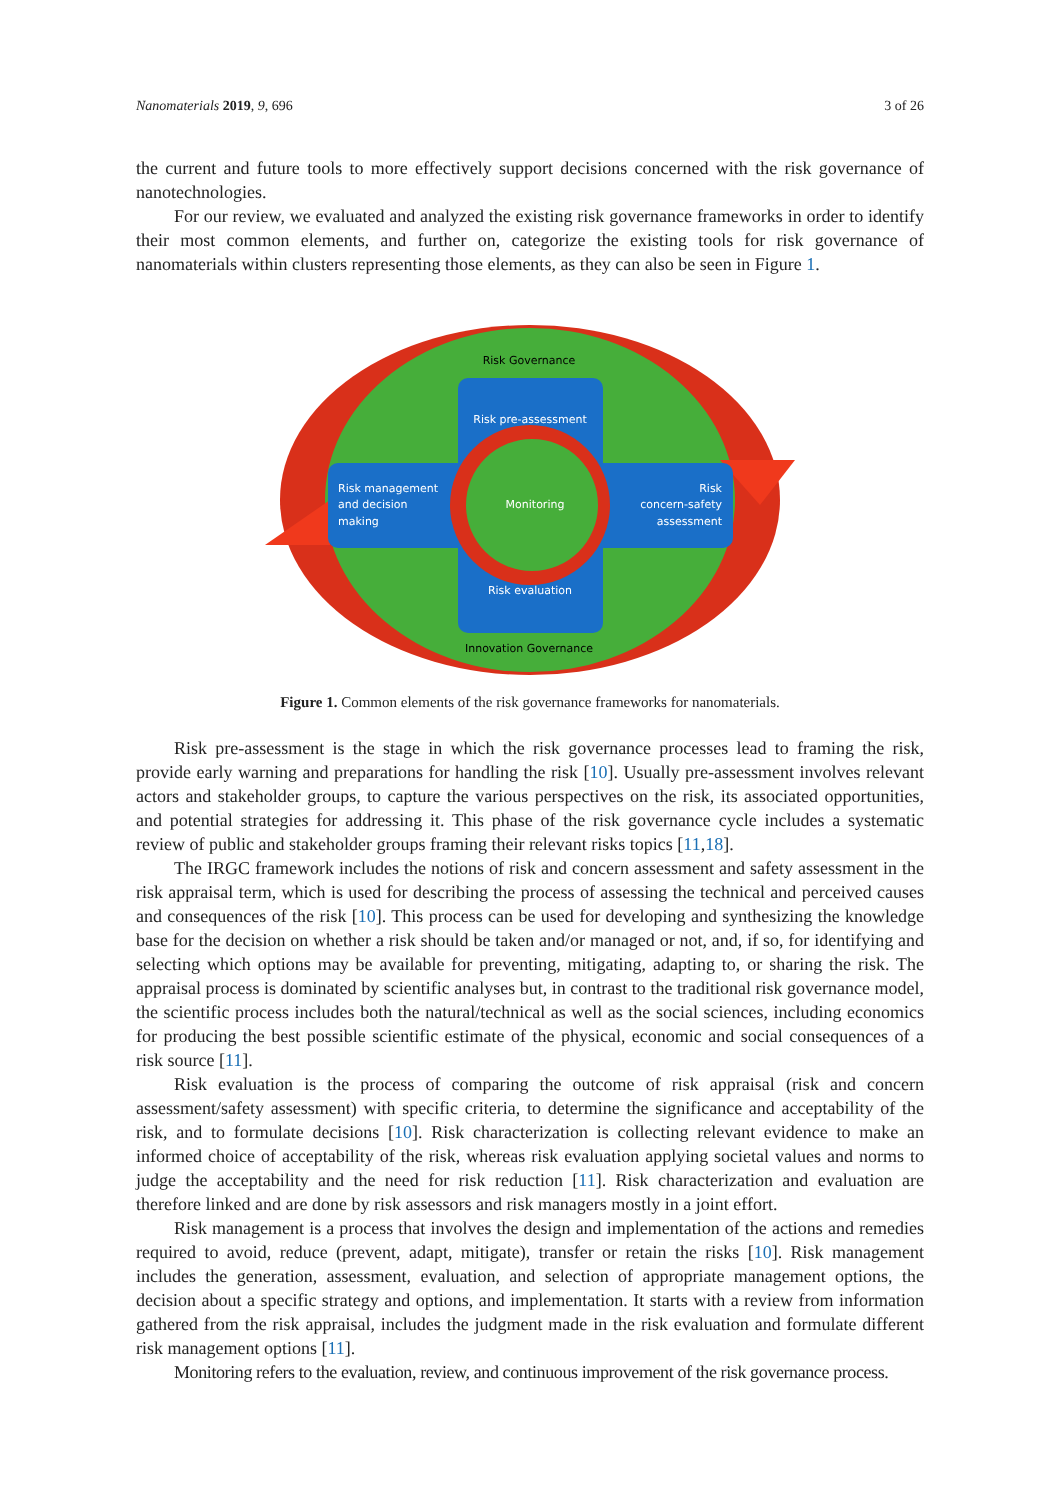Nanomaterials 2019, 9, 696 3 of 26
the current and future tools to more effectively support decisions concerned with the risk governance of nanotechnologies.
For our review, we evaluated and analyzed the existing risk governance frameworks in order to identify their most common elements, and further on, categorize the existing tools for risk governance of nanomaterials within clusters representing those elements, as they can also be seen in Figure 1.
Risk Governance
Risk pre-assessment
Risk management
and decision
making
Monitoring
Risk
concern-safety
assessment
Risk evaluation
Innovation Governance
Figure 1. Common elements of the risk governance frameworks for nanomaterials.
Risk pre-assessment is the stage in which the risk governance processes lead to framing the risk, provide early warning and preparations for handling the risk [10]. Usually pre-assessment involves relevant actors and stakeholder groups, to capture the various perspectives on the risk, its associated opportunities, and potential strategies for addressing it. This phase of the risk governance cycle includes a systematic review of public and stakeholder groups framing their relevant risks topics [11,18].
The IRGC framework includes the notions of risk and concern assessment and safety assessment in the risk appraisal term, which is used for describing the process of assessing the technical and perceived causes and consequences of the risk [10]. This process can be used for developing and synthesizing the knowledge base for the decision on whether a risk should be taken and/or managed or not, and, if so, for identifying and selecting which options may be available for preventing, mitigating, adapting to, or sharing the risk. The appraisal process is dominated by scientific analyses but, in contrast to the traditional risk governance model, the scientific process includes both the natural/technical as well as the social sciences, including economics for producing the best possible scientific estimate of the physical, economic and social consequences of a risk source [11].
Risk evaluation is the process of comparing the outcome of risk appraisal (risk and concern assessment/safety assessment) with specific criteria, to determine the significance and acceptability of the risk, and to formulate decisions [10]. Risk characterization is collecting relevant evidence to make an informed choice of acceptability of the risk, whereas risk evaluation applying societal values and norms to judge the acceptability and the need for risk reduction [11]. Risk characterization and evaluation are therefore linked and are done by risk assessors and risk managers mostly in a joint effort.
Risk management is a process that involves the design and implementation of the actions and remedies required to avoid, reduce (prevent, adapt, mitigate), transfer or retain the risks [10]. Risk management includes the generation, assessment, evaluation, and selection of appropriate management options, the decision about a specific strategy and options, and implementation. It starts with a review from information gathered from the risk appraisal, includes the judgment made in the risk evaluation and formulate different risk management options [11].
Monitoring refers to the evaluation, review, and continuous improvement of the risk governance process.